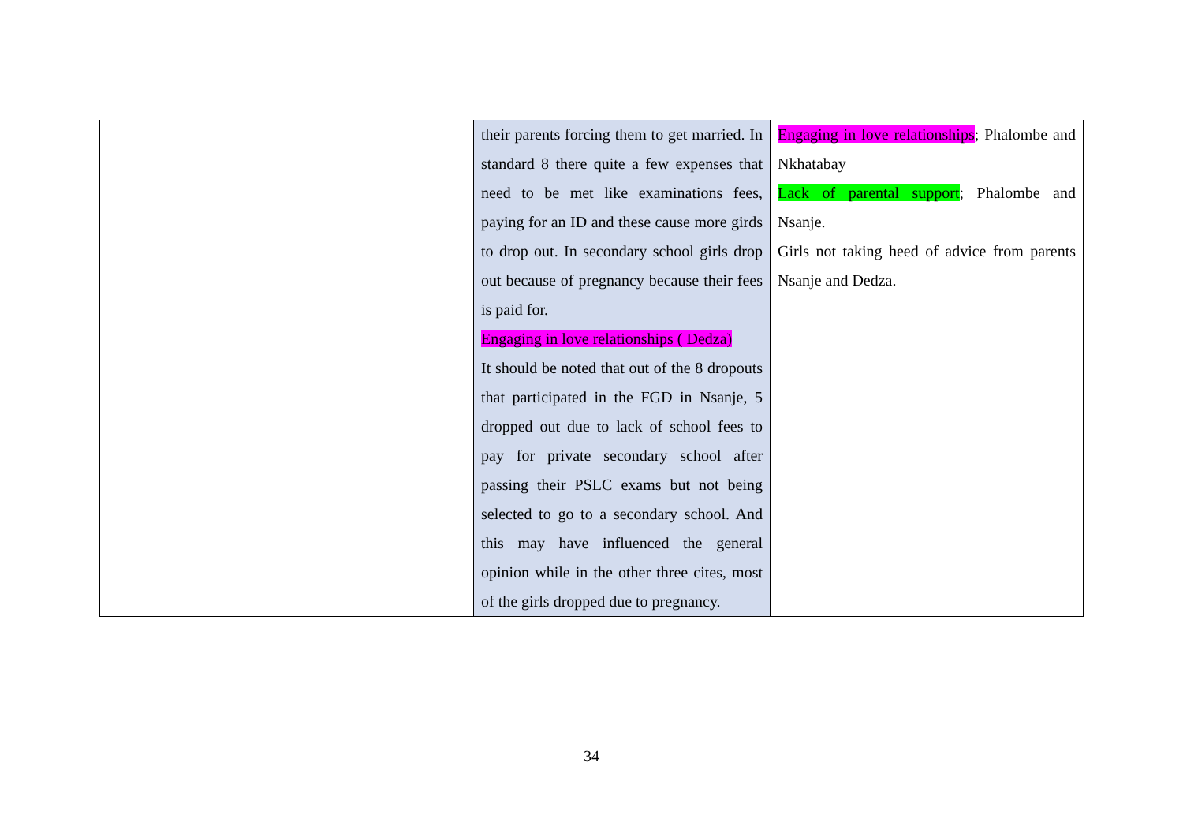| | | their parents forcing them to get married. In standard 8 there quite a few expenses that need to be met like examinations fees, paying for an ID and these cause more girds to drop out. In secondary school girls drop out because of pregnancy because their fees is paid for. Engaging in love relationships ( Dedza) It should be noted that out of the 8 dropouts that participated in the FGD in Nsanje, 5 dropped out due to lack of school fees to pay for private secondary school after passing their PSLC exams but not being selected to go to a secondary school. And this may have influenced the general opinion while in the other three cites, most of the girls dropped due to pregnancy. | Engaging in love relationships ; Phalombe and Nkhatabay Lack of parental support ; Phalombe and Nsanje. Girls not taking heed of advice from parents Nsanje and Dedza. |
34